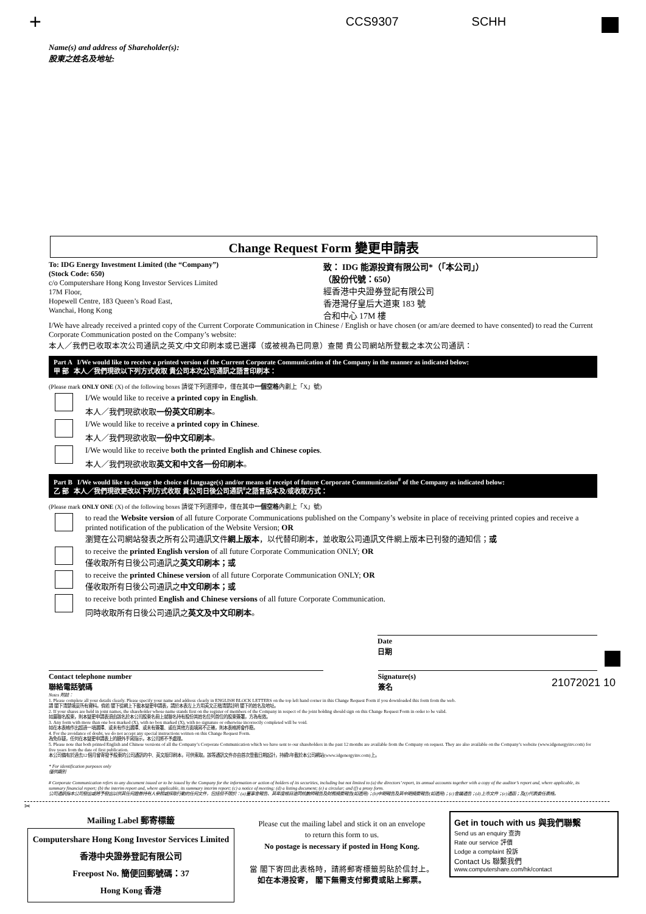+ CCS9307 SCHH
Name(s) and address of Shareholder(s):
股東之姓名及地址:
Change Request Form 變更申請表
To: IDG Energy Investment Limited (the “Company”)
(Stock Code: 650)
c/o Computershare Hong Kong Investor Services Limited
17M Floor,
Hopewell Centre, 183 Queen’s Road East,
Wanchai, Hong Kong
致： IDG 能源投資有限公司*（「本公司」）
（股份代號：650）
經香港中央證券登記有限公司
香港灣仔皇后大道東 183 號
合和中心 17M 樓
I/We have already received a printed copy of the Current Corporate Communication in Chinese / English or have chosen (or am/are deemed to have consented) to read the Current Corporate Communication posted on the Company’s website:
本人／我們已收取本次公司通訊之英文/中文印刷本或已選擇（或被視為已同意）查閱 貴公司網站所登載之本次公司通訊：
Part A I/We would like to receive a printed version of the Current Corporate Communication of the Company in the manner as indicated below:
甲 部 本人／我們現欲以下列方式收取 貴公司本次公司通訊之語言印刷本：
(Please mark ONLY ONE (X) of the following boxes 請從下列選擇中，僅在其中一個空格內劃上「X」號)
I/We would like to receive a printed copy in English.
本人／我們現欲收取一份英文印刷本。
I/We would like to receive a printed copy in Chinese.
本人／我們現欲收取一份中文印刷本。
I/We would like to receive both the printed English and Chinese copies.
本人／我們現欲收取英文和中文各一份印刷本。
Part B I/We would like to change the choice of language(s) and/or means of receipt of future Corporate Communication<sup>#</sup> of the Company as indicated below:
乙 部 本人／我們現欲更改以下列方式收取 貴公司日後公司通訊<sup>#</sup>之語言版本及/或收取方式：
(Please mark ONLY ONE (X) of the following boxes 請從下列選擇中，僅在其中一個空格內劃上「X」號)
to read the Website version of all future Corporate Communications published on the Company’s website in place of receiving printed copies and receive a printed notification of the publication of the Website Version; OR
瀏覽在公司網站發表之所有公司通訊文件網上版本，以代替印刷本，並收取公司通訊文件網上版本已刊發的通知信；或
to receive the printed English version of all future Corporate Communication ONLY; OR
僅收取所有日後公司通訊之英文印刷本；或
to receive the printed Chinese version of all future Corporate Communication ONLY; OR
僅收取所有日後公司通訊之中文印刷本；或
to receive both printed English and Chinese versions of all future Corporate Communication.
同時收取所有日後公司通訊之英文及中文印刷本。
Date
日期
Contact telephone number
聯絡電話號碼
Signature(s)
簽名
Notes 附註：
1. Please complete all your details clearly. Please specify your name and address clearly in ENGLISH BLOCK LETTERS on the top left hand corner in this Change Request Form if you downloaded this form from the web.
請 閣下清楚填妥所有資料。倘若 閣下從網上下載本變更申請表，請於本表左上方用英文正楷清楚註明 閣下的姓名及地址。
2. If your shares are held in joint names, the shareholder whose name stands first on the register of members of the Company in respect of the joint holding should sign on this Change Request Form in order to be valid.
如屬聯名股東，則本變更申請表須由該名於本公司股東名冊上就聯名持有股份其姓名位列首位的股東簽署，方為有效。
3. Any form with more than one box marked (X), with no box marked (X), with no signature or otherwise incorrectly completed will be void.
如在本表格作出超過一項選擇、或未有作出選擇、或未有簽署、或在其他方面填寫不正確，則本表格將會作廢。
4. For the avoidance of doubt, we do not accept any special instructions written on this Change Request Form.
為免存疑，任何在本變更申請表上的額外手寫指示，本公司將不予處理。
5. Please note that both printed English and Chinese versions of all the Company’s Corporate Communication which we have sent to our shareholders in the past 12 months are available from the Company on request. They are also available on the Company’s website (www.idgenergyinv.com) for five years from the date of first publication.
本公司備有於過去12個月曾寄發予股東的公司通訊的中、英文版印刷本，可供索取。該等通訊文件亦由首次登載日期起計，持續5年載於本公司網站(www.idgenergyinv.com)上。
* For identification purposes only
僅供識別
# Corporate Communication refers to any document issued or to be issued by the Company for the information or action of holders of its securities, including but not limited to (a) the directors’ report, its annual accounts together with a copy of the auditor’s report and, where applicable, its summary financial report; (b) the interim report and, where applicable, its summary interim report; (c) a notice of meeting; (d) a listing document; (e) a circular; and (f) a proxy form.
公司通訊指本公司發出或將予發出以供其任何證券持有人參照或採取行動的任何文件，包括但不限於：(a)董事會報告、其年度帳目連同核數師報告及財務摘要報告(如適用)；(b)中期報告及其中期摘要報告(如適用)；(c)會議通告；(d)上市文件；(e)通函；及(f)代表委任表格。
21072021 10
✂
Mailing Label 郵寄標籤
Computershare Hong Kong Investor Services Limited
香港中央證券登記有限公司
Freepost No. 簡便回郵號碼：37
Hong Kong 香港
Please cut the mailing label and stick it on an envelope
to return this form to us.
No postage is necessary if posted in Hong Kong.
當 閣下寄回此表格時，請將郵寄標籤剪貼於信封上。
如在本港投寄， 閣下無需支付郵費或貼上郵票。
Get in touch with us 與我們聯繫
Send us an enquiry 查詢
Rate our service 評價
Lodge a complaint 投訴
Contact Us 聯繫我們
www.computershare.com/hk/contact